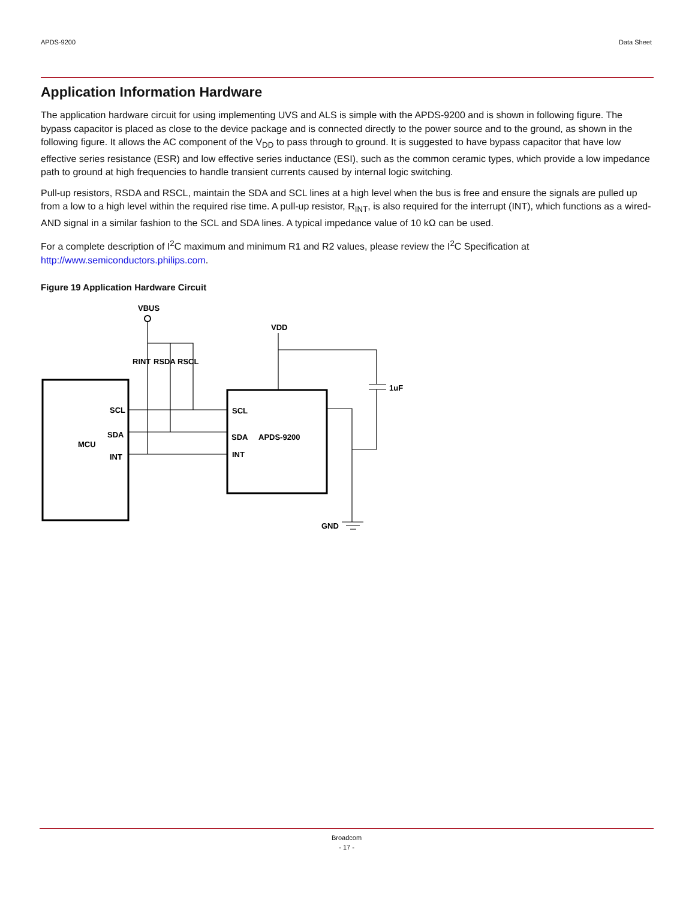APDS-9200 Data Sheet
Application Information Hardware
The application hardware circuit for using implementing UVS and ALS is simple with the APDS-9200 and is shown in following figure. The bypass capacitor is placed as close to the device package and is connected directly to the power source and to the ground, as shown in the following figure. It allows the AC component of the V<sub>DD</sub> to pass through to ground. It is suggested to have bypass capacitor that have low effective series resistance (ESR) and low effective series inductance (ESI), such as the common ceramic types, which provide a low impedance path to ground at high frequencies to handle transient currents caused by internal logic switching.
Pull-up resistors, RSDA and RSCL, maintain the SDA and SCL lines at a high level when the bus is free and ensure the signals are pulled up from a low to a high level within the required rise time. A pull-up resistor, R<sub>INT</sub>, is also required for the interrupt (INT), which functions as a wired-AND signal in a similar fashion to the SCL and SDA lines. A typical impedance value of 10 kΩ can be used.
For a complete description of I<sup>2</sup>C maximum and minimum R1 and R2 values, please review the I<sup>2</sup>C Specification at http://www.semiconductors.philips.com.
Figure 19 Application Hardware Circuit
VBUS
VDD
RINT
RSDA
RSCL
1uF
SCL
SDA
MCU
INT
SCL
SDA
APDS-9200
INT
GND
Broadcom
- 17 -